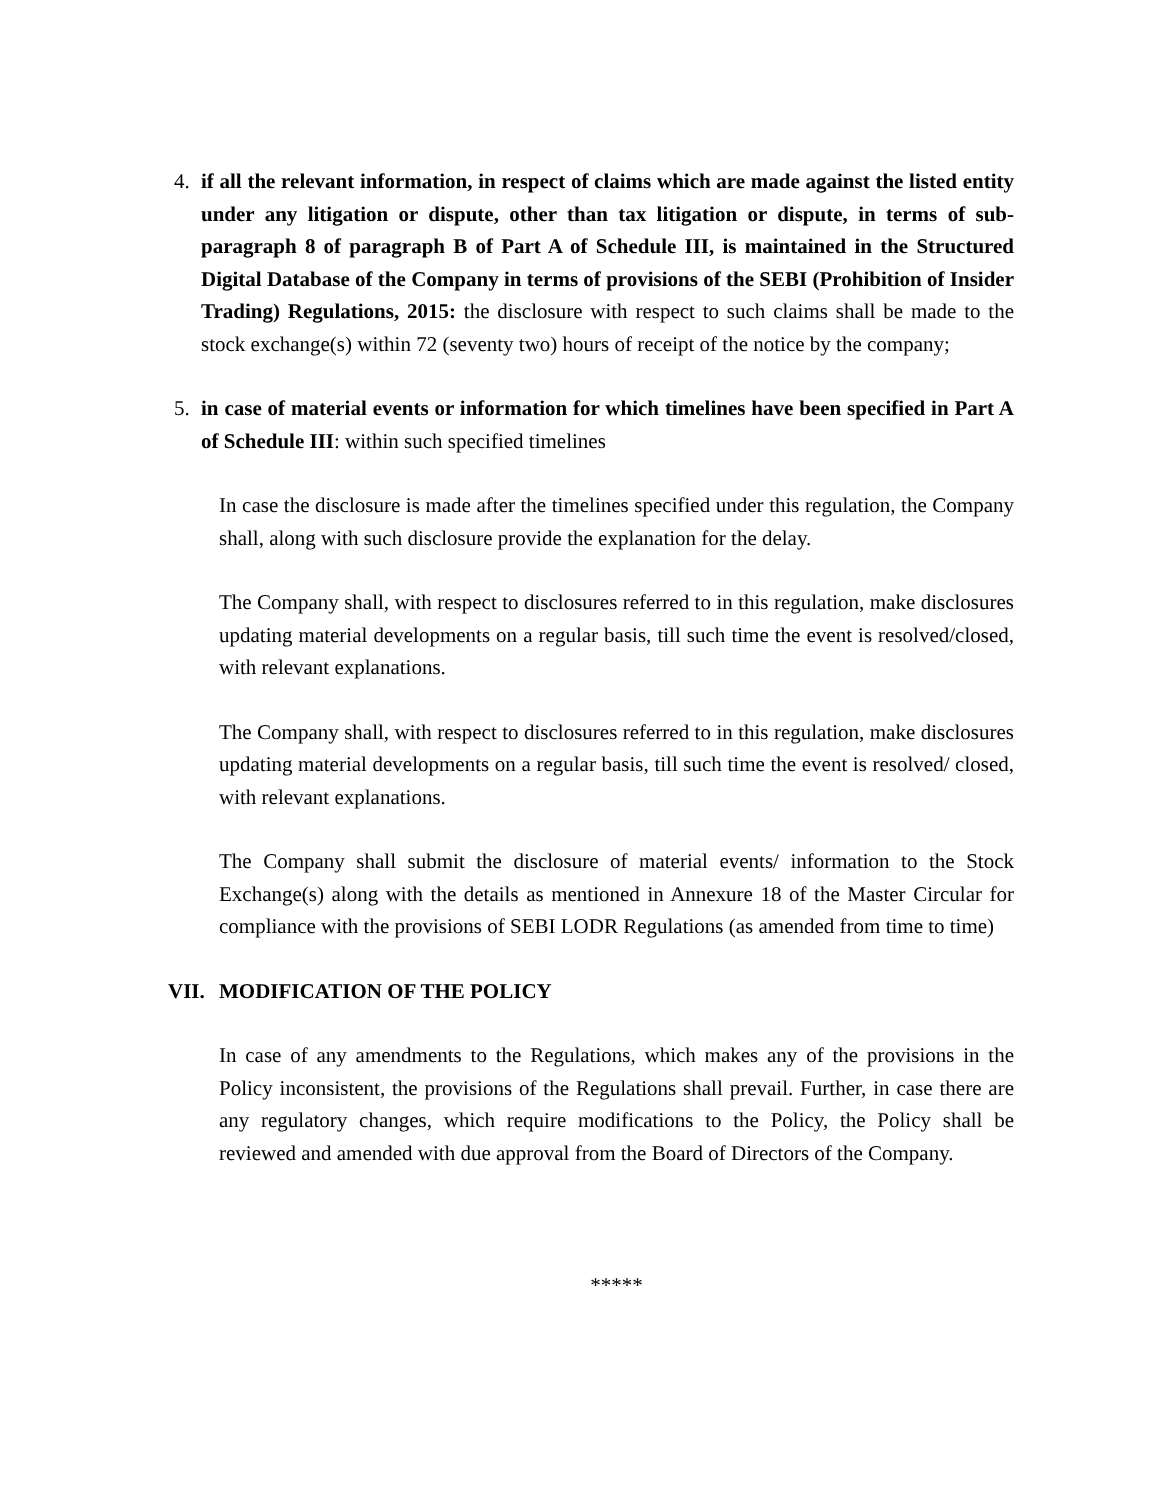4. if all the relevant information, in respect of claims which are made against the listed entity under any litigation or dispute, other than tax litigation or dispute, in terms of sub-paragraph 8 of paragraph B of Part A of Schedule III, is maintained in the Structured Digital Database of the Company in terms of provisions of the SEBI (Prohibition of Insider Trading) Regulations, 2015: the disclosure with respect to such claims shall be made to the stock exchange(s) within 72 (seventy two) hours of receipt of the notice by the company;
5. in case of material events or information for which timelines have been specified in Part A of Schedule III: within such specified timelines
In case the disclosure is made after the timelines specified under this regulation, the Company shall, along with such disclosure provide the explanation for the delay.
The Company shall, with respect to disclosures referred to in this regulation, make disclosures updating material developments on a regular basis, till such time the event is resolved/closed, with relevant explanations.
The Company shall, with respect to disclosures referred to in this regulation, make disclosures updating material developments on a regular basis, till such time the event is resolved/ closed, with relevant explanations.
The Company shall submit the disclosure of material events/ information to the Stock Exchange(s) along with the details as mentioned in Annexure 18 of the Master Circular for compliance with the provisions of SEBI LODR Regulations (as amended from time to time)
VII. MODIFICATION OF THE POLICY
In case of any amendments to the Regulations, which makes any of the provisions in the Policy inconsistent, the provisions of the Regulations shall prevail. Further, in case there are any regulatory changes, which require modifications to the Policy, the Policy shall be reviewed and amended with due approval from the Board of Directors of the Company.
*****